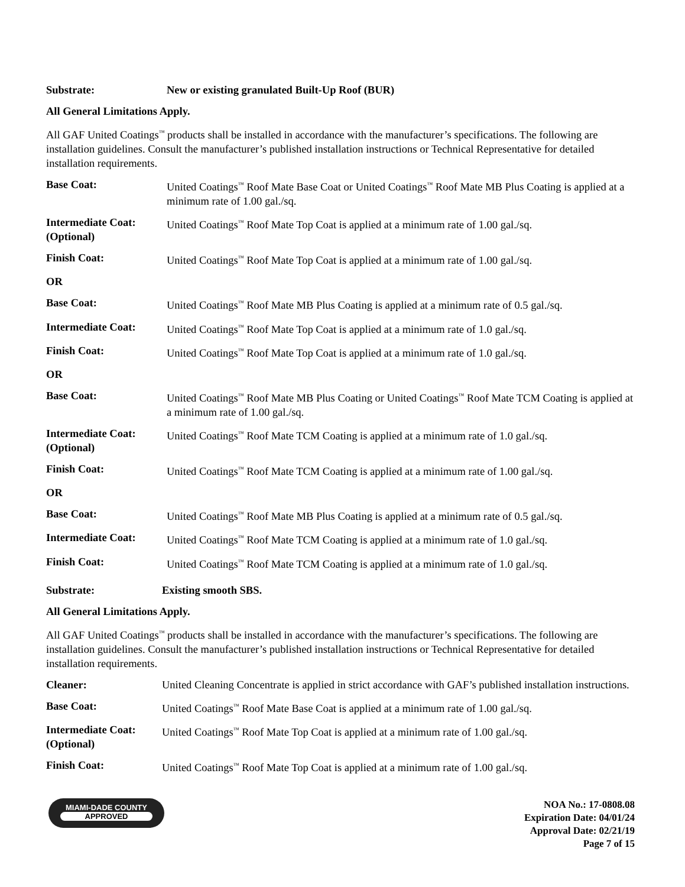Substrate: New or existing granulated Built-Up Roof (BUR)
All General Limitations Apply.
All GAF United Coatings<sup>™</sup> products shall be installed in accordance with the manufacturer’s specifications. The following are installation guidelines. Consult the manufacturer’s published installation instructions or Technical Representative for detailed installation requirements.
Base Coat: United Coatings<sup>™</sup> Roof Mate Base Coat or United Coatings<sup>™</sup> Roof Mate MB Plus Coating is applied at a minimum rate of 1.00 gal./sq.
Intermediate Coat:
(Optional)
United Coatings<sup>™</sup> Roof Mate Top Coat is applied at a minimum rate of 1.00 gal./sq.
Finish Coat: United Coatings<sup>™</sup> Roof Mate Top Coat is applied at a minimum rate of 1.00 gal./sq.
OR
Base Coat: United Coatings<sup>™</sup> Roof Mate MB Plus Coating is applied at a minimum rate of 0.5 gal./sq.
Intermediate Coat: United Coatings<sup>™</sup> Roof Mate Top Coat is applied at a minimum rate of 1.0 gal./sq.
Finish Coat: United Coatings<sup>™</sup> Roof Mate Top Coat is applied at a minimum rate of 1.0 gal./sq.
OR
Base Coat: United Coatings<sup>™</sup> Roof Mate MB Plus Coating or United Coatings<sup>™</sup> Roof Mate TCM Coating is applied at a minimum rate of 1.00 gal./sq.
Intermediate Coat:
(Optional)
United Coatings<sup>™</sup> Roof Mate TCM Coating is applied at a minimum rate of 1.0 gal./sq.
Finish Coat: United Coatings<sup>™</sup> Roof Mate TCM Coating is applied at a minimum rate of 1.00 gal./sq.
OR
Base Coat: United Coatings<sup>™</sup> Roof Mate MB Plus Coating is applied at a minimum rate of 0.5 gal./sq.
Intermediate Coat: United Coatings<sup>™</sup> Roof Mate TCM Coating is applied at a minimum rate of 1.0 gal./sq.
Finish Coat: United Coatings<sup>™</sup> Roof Mate TCM Coating is applied at a minimum rate of 1.0 gal./sq.
Substrate: Existing smooth SBS.
All General Limitations Apply.
All GAF United Coatings<sup>™</sup> products shall be installed in accordance with the manufacturer’s specifications. The following are installation guidelines. Consult the manufacturer’s published installation instructions or Technical Representative for detailed installation requirements.
Cleaner: United Cleaning Concentrate is applied in strict accordance with GAF’s published installation instructions.
Base Coat: United Coatings<sup>™</sup> Roof Mate Base Coat is applied at a minimum rate of 1.00 gal./sq.
Intermediate Coat:
(Optional)
United Coatings<sup>™</sup> Roof Mate Top Coat is applied at a minimum rate of 1.00 gal./sq.
Finish Coat: United Coatings<sup>™</sup> Roof Mate Top Coat is applied at a minimum rate of 1.00 gal./sq.
MIAMI-DADE COUNTY
APPROVED
NOA No.: 17-0808.08
Expiration Date: 04/01/24
Approval Date: 02/21/19
Page 7 of 15